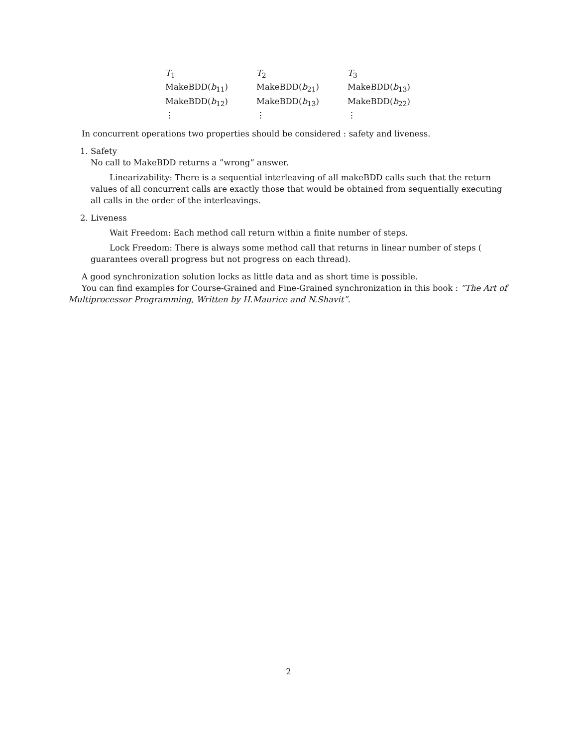| T<sub>1</sub> | T<sub>2</sub> | T<sub>3</sub> |
| MakeBDD( b<sub>11</sub>) | MakeBDD( b<sub>21</sub>) | MakeBDD( b<sub>13</sub>) |
| MakeBDD( b<sub>12</sub>) | MakeBDD( b<sub>13</sub>) | MakeBDD( b<sub>22</sub>) |
| ⋮ | ⋮ | ⋮ |
In concurrent operations two properties should be considered : safety and liveness.
1. Safety
No call to MakeBDD returns a ”wrong” answer.
Linearizability: There is a sequential interleaving of all makeBDD calls such that the return values of all concurrent calls are exactly those that would be obtained from sequentially executing all calls in the order of the interleavings.
2. Liveness
Wait Freedom: Each method call return within a finite number of steps.
Lock Freedom: There is always some method call that returns in linear number of steps ( guarantees overall progress but not progress on each thread).
A good synchronization solution locks as little data and as short time is possible.
You can find examples for Course-Grained and Fine-Grained synchronization in this book : ”The Art of Multiprocessor Programming, Written by H.Maurice and N.Shavit”.
2